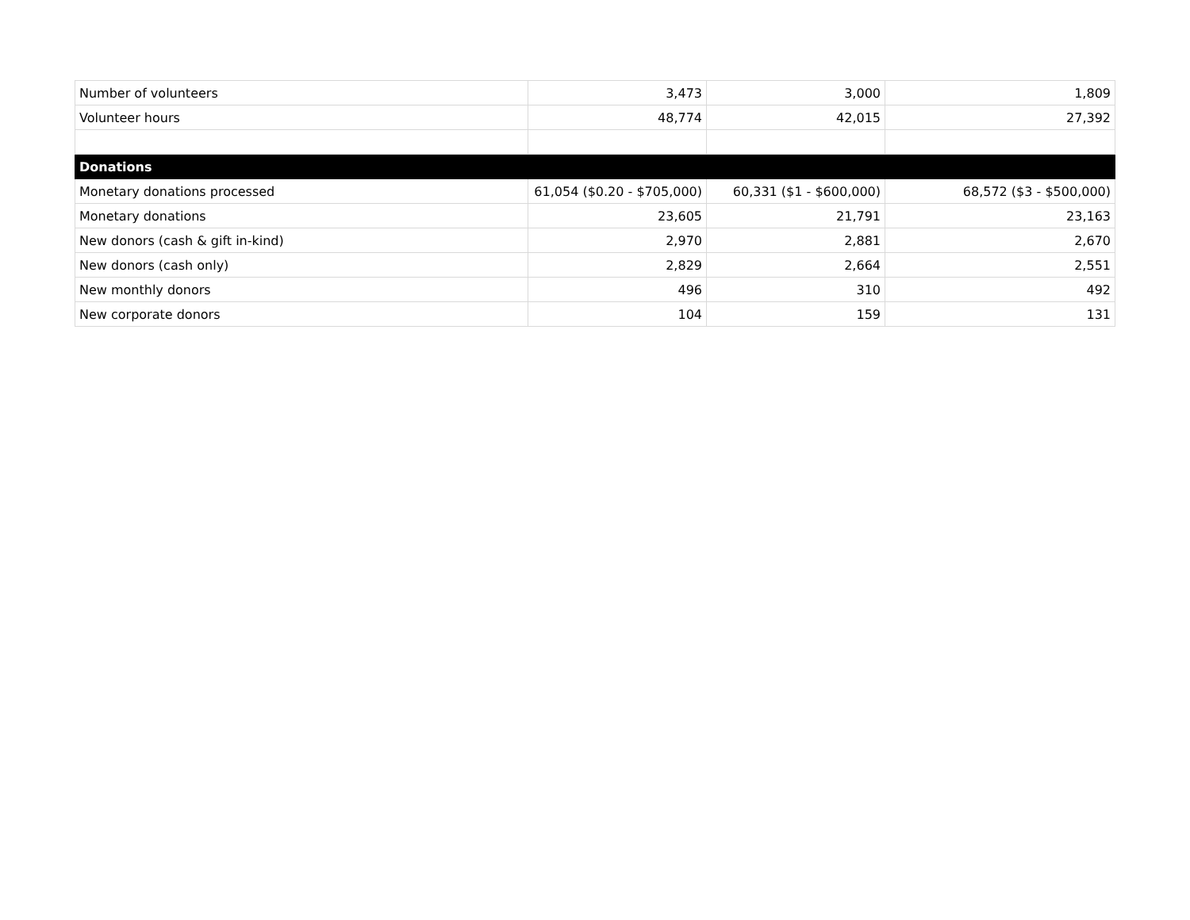| Number of volunteers | 3,473 | 3,000 | 1,809 |
| Volunteer hours | 48,774 | 42,015 | 27,392 |
| Donations | | | |
| Monetary donations processed | 61,054 ($0.20 - $705,000) | 60,331 ($1 - $600,000) | 68,572 ($3 - $500,000) |
| Monetary donations | 23,605 | 21,791 | 23,163 |
| New donors (cash & gift in-kind) | 2,970 | 2,881 | 2,670 |
| New donors (cash only) | 2,829 | 2,664 | 2,551 |
| New monthly donors | 496 | 310 | 492 |
| New corporate donors | 104 | 159 | 131 |